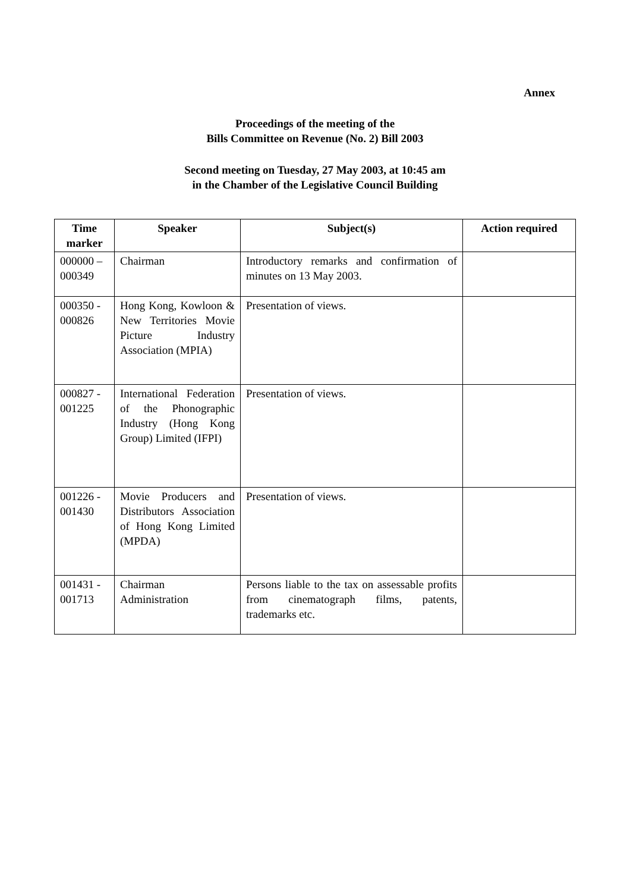Annex
Proceedings of the meeting of the
Bills Committee on Revenue (No. 2) Bill 2003
Second meeting on Tuesday, 27 May 2003, at 10:45 am
in the Chamber of the Legislative Council Building
| Time marker | Speaker | Subject(s) | Action required |
| --- | --- | --- | --- |
| 000000 – 000349 | Chairman | Introductory remarks and confirmation of minutes on 13 May 2003. | |
| 000350 - 000826 | Hong Kong, Kowloon & New Territories Movie Picture Industry Association (MPIA) | Presentation of views. | |
| 000827 - 001225 | International Federation of the Phonographic Industry (Hong Kong Group) Limited (IFPI) | Presentation of views. | |
| 001226 - 001430 | Movie Producers and Distributors Association of Hong Kong Limited (MPDA) | Presentation of views. | |
| 001431 - 001713 | Chairman Administration | Persons liable to the tax on assessable profits from cinematograph films, patents, trademarks etc. | |